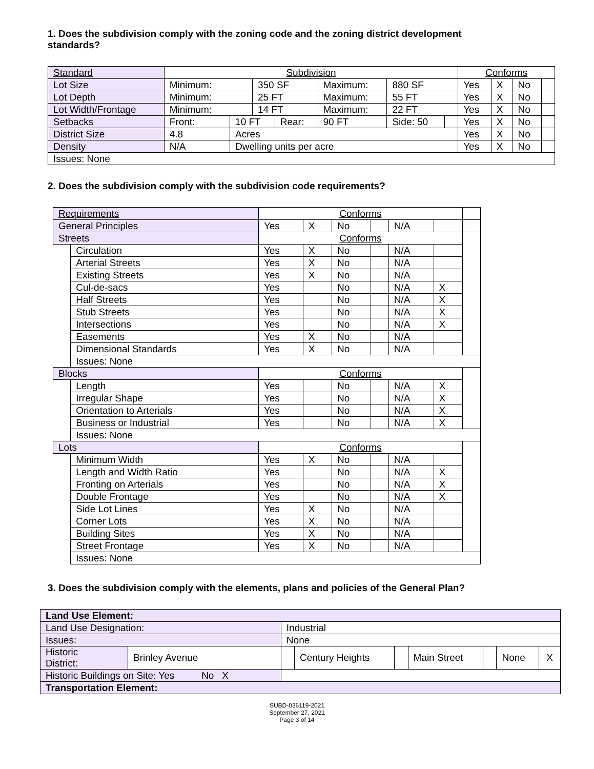1. Does the subdivision comply with the zoning code and the zoning district development standards?
| Standard | Subdivision | | | | | | | Conforms | | | |
| Lot Size | Minimum: | | 350 SF | | Maximum: | 880 SF | | Yes | X | No | |
| Lot Depth | Minimum: | | 25 FT | | Maximum: | 55 FT | | Yes | X | No | |
| Lot Width/Frontage | Minimum: | | 14 FT | | Maximum: | 22 FT | | Yes | X | No | |
| Setbacks | Front: | 10 FT | | Rear: | 90 FT | Side: 50 | | Yes | X | No | |
| District Size | 4.8 | Acres | | | | | | Yes | X | No | |
| Density | N/A | Dwelling units per acre | | | | | | Yes | X | No | |
| Issues: None | | | | | | | | | | | |
2. Does the subdivision comply with the subdivision code requirements?
| Requirements | | Conforms | | | | | | |
| General Principles | | Yes | X | No | | N/A | | |
| Streets | | Conforms | | | | | | |
| | Circulation | Yes | X | No | | N/A | | |
| | Arterial Streets | Yes | X | No | | N/A | | |
| | Existing Streets | Yes | X | No | | N/A | | |
| | Cul-de-sacs | Yes | | No | | N/A | X | |
| | Half Streets | Yes | | No | | N/A | X | |
| | Stub Streets | Yes | | No | | N/A | X | |
| | Intersections | Yes | | No | | N/A | X | |
| | Easements | Yes | X | No | | N/A | | |
| | Dimensional Standards | Yes | X | No | | N/A | | |
| | Issues: None | | | | | | | |
| Blocks | | Conforms | | | | | | |
| | Length | Yes | | No | | N/A | X | |
| | Irregular Shape | Yes | | No | | N/A | X | |
| | Orientation to Arterials | Yes | | No | | N/A | X | |
| | Business or Industrial | Yes | | No | | N/A | X | |
| | Issues: None | | | | | | | |
| Lots | | Conforms | | | | | | |
| | Minimum Width | Yes | X | No | | N/A | | |
| | Length and Width Ratio | Yes | | No | | N/A | X | |
| | Fronting on Arterials | Yes | | No | | N/A | X | |
| | Double Frontage | Yes | | No | | N/A | X | |
| | Side Lot Lines | Yes | X | No | | N/A | | |
| | Corner Lots | Yes | X | No | | N/A | | |
| | Building Sites | Yes | X | No | | N/A | | |
| | Street Frontage | Yes | X | No | | N/A | | |
| | Issues: None | | | | | | | |
3. Does the subdivision comply with the elements, plans and policies of the General Plan?
| Land Use Element: | | | | | | | | |
| Land Use Designation: | | Industrial | | | | | | |
| Issues: | | None | | | | | | |
| Historic District: | Brinley Avenue | | Century Heights | | Main Street | | None | X |
| Historic Buildings on Site: Yes No X | | | | | | | | |
| Transportation Element: | | | | | | | | |
SUBD-036119-2021
September 27, 2021
Page 3 of 14